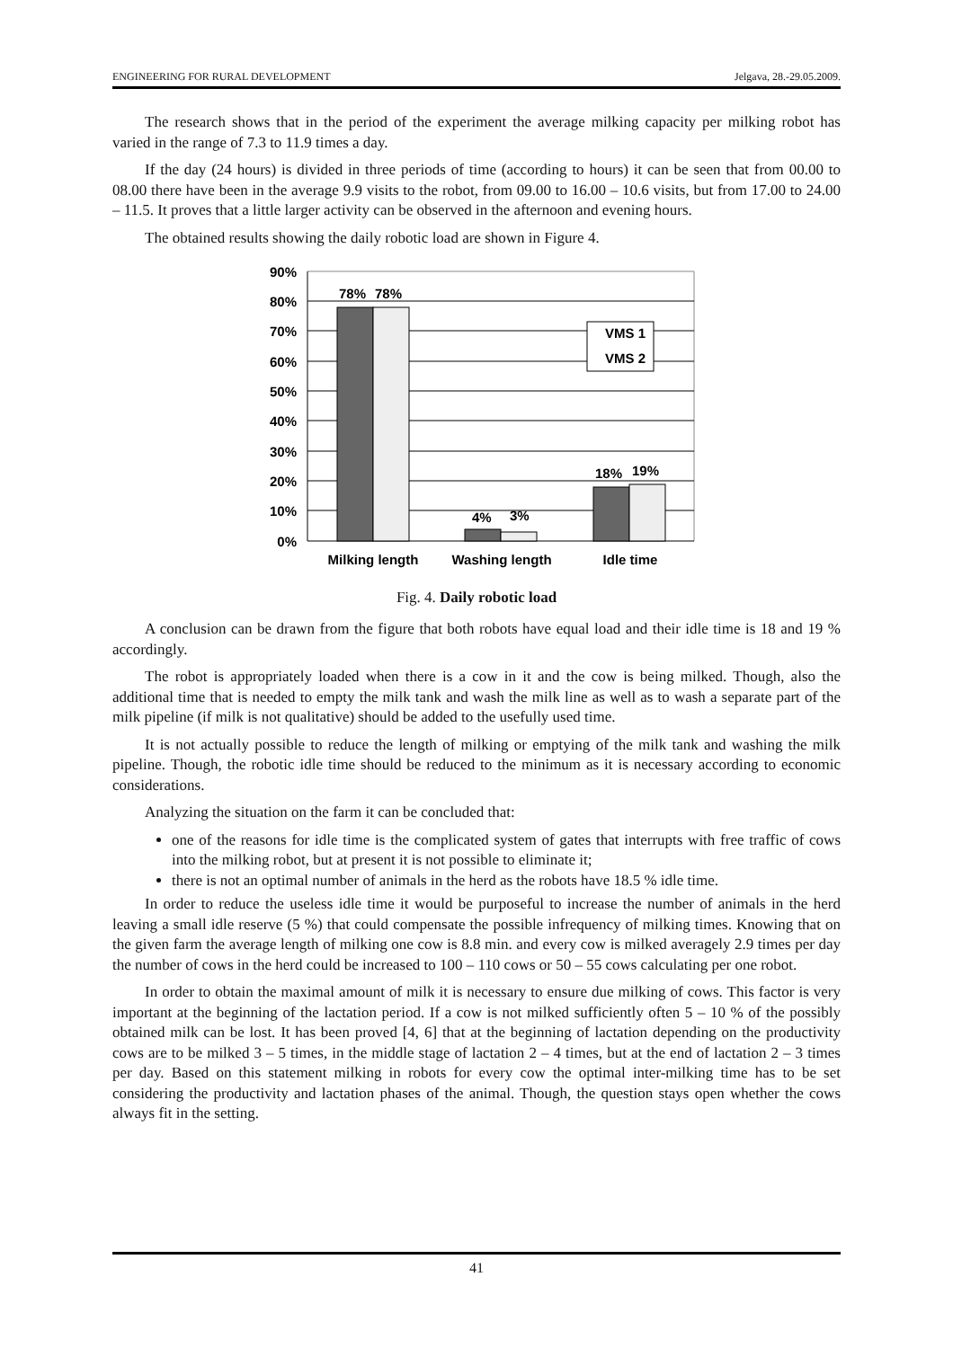ENGINEERING FOR RURAL DEVELOPMENT Jelgava, 28.-29.05.2009.
The research shows that in the period of the experiment the average milking capacity per milking robot has varied in the range of 7.3 to 11.9 times a day.
If the day (24 hours) is divided in three periods of time (according to hours) it can be seen that from 00.00 to 08.00 there have been in the average 9.9 visits to the robot, from 09.00 to 16.00 – 10.6 visits, but from 17.00 to 24.00 – 11.5. It proves that a little larger activity can be observed in the afternoon and evening hours.
The obtained results showing the daily robotic load are shown in Figure 4.
90%
80%
70%
60%
50%
40%
30%
20%
10%
0%
78%
78%
4%
3%
18%
19%
VMS 1
VMS 2
Milking length
Washing length
Idle time
Fig. 4. Daily robotic load
A conclusion can be drawn from the figure that both robots have equal load and their idle time is 18 and 19 % accordingly.
The robot is appropriately loaded when there is a cow in it and the cow is being milked. Though, also the additional time that is needed to empty the milk tank and wash the milk line as well as to wash a separate part of the milk pipeline (if milk is not qualitative) should be added to the usefully used time.
It is not actually possible to reduce the length of milking or emptying of the milk tank and washing the milk pipeline. Though, the robotic idle time should be reduced to the minimum as it is necessary according to economic considerations.
Analyzing the situation on the farm it can be concluded that:
one of the reasons for idle time is the complicated system of gates that interrupts with free traffic of cows into the milking robot, but at present it is not possible to eliminate it;
there is not an optimal number of animals in the herd as the robots have 18.5 % idle time.
In order to reduce the useless idle time it would be purposeful to increase the number of animals in the herd leaving a small idle reserve (5 %) that could compensate the possible infrequency of milking times. Knowing that on the given farm the average length of milking one cow is 8.8 min. and every cow is milked averagely 2.9 times per day the number of cows in the herd could be increased to 100 – 110 cows or 50 – 55 cows calculating per one robot.
In order to obtain the maximal amount of milk it is necessary to ensure due milking of cows. This factor is very important at the beginning of the lactation period. If a cow is not milked sufficiently often 5 – 10 % of the possibly obtained milk can be lost. It has been proved [4, 6] that at the beginning of lactation depending on the productivity cows are to be milked 3 – 5 times, in the middle stage of lactation 2 – 4 times, but at the end of lactation 2 – 3 times per day. Based on this statement milking in robots for every cow the optimal inter-milking time has to be set considering the productivity and lactation phases of the animal. Though, the question stays open whether the cows always fit in the setting.
41